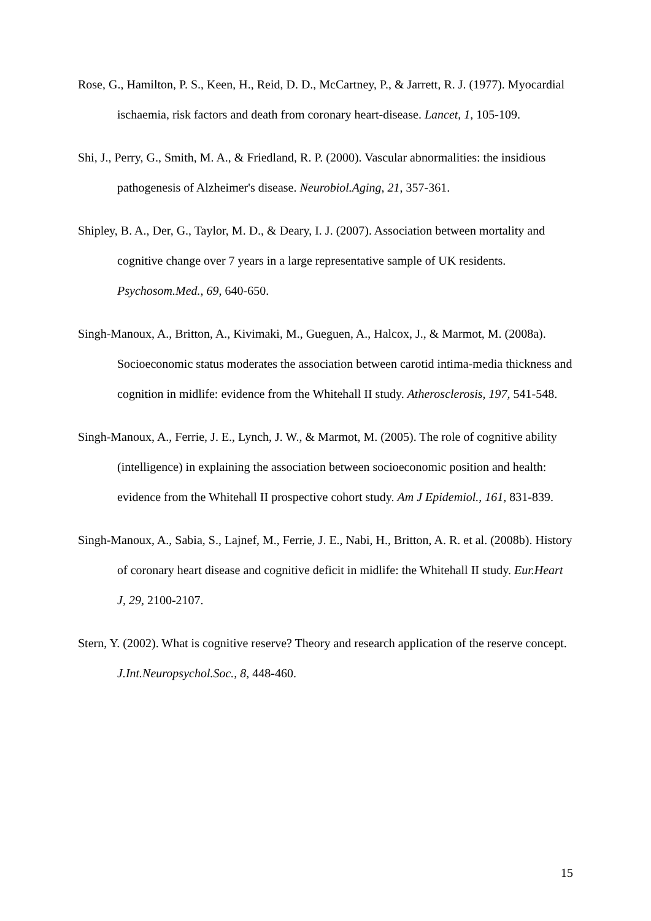Rose, G., Hamilton, P. S., Keen, H., Reid, D. D., McCartney, P., & Jarrett, R. J. (1977). Myocardial ischaemia, risk factors and death from coronary heart-disease. Lancet, 1, 105-109.
Shi, J., Perry, G., Smith, M. A., & Friedland, R. P. (2000). Vascular abnormalities: the insidious pathogenesis of Alzheimer's disease. Neurobiol.Aging, 21, 357-361.
Shipley, B. A., Der, G., Taylor, M. D., & Deary, I. J. (2007). Association between mortality and cognitive change over 7 years in a large representative sample of UK residents. Psychosom.Med., 69, 640-650.
Singh-Manoux, A., Britton, A., Kivimaki, M., Gueguen, A., Halcox, J., & Marmot, M. (2008a). Socioeconomic status moderates the association between carotid intima-media thickness and cognition in midlife: evidence from the Whitehall II study. Atherosclerosis, 197, 541-548.
Singh-Manoux, A., Ferrie, J. E., Lynch, J. W., & Marmot, M. (2005). The role of cognitive ability (intelligence) in explaining the association between socioeconomic position and health: evidence from the Whitehall II prospective cohort study. Am J Epidemiol., 161, 831-839.
Singh-Manoux, A., Sabia, S., Lajnef, M., Ferrie, J. E., Nabi, H., Britton, A. R. et al. (2008b). History of coronary heart disease and cognitive deficit in midlife: the Whitehall II study. Eur.Heart J, 29, 2100-2107.
Stern, Y. (2002). What is cognitive reserve? Theory and research application of the reserve concept. J.Int.Neuropsychol.Soc., 8, 448-460.
15